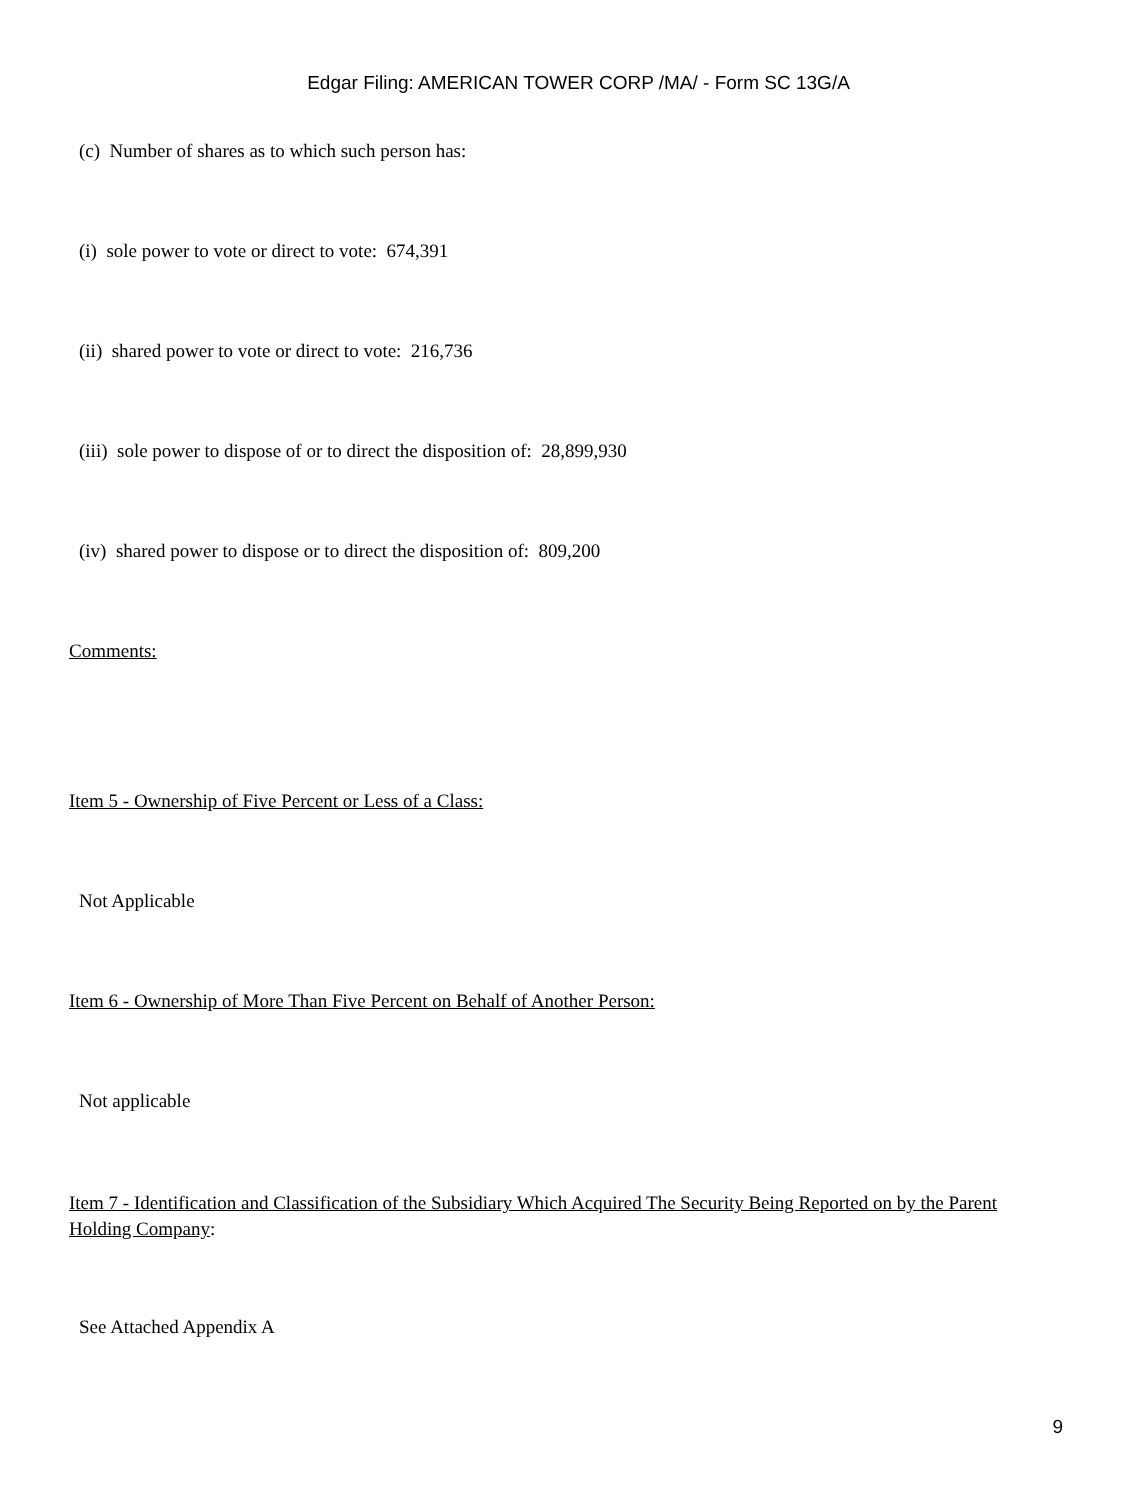Edgar Filing: AMERICAN TOWER CORP /MA/ - Form SC 13G/A
(c) Number of shares as to which such person has:
(i) sole power to vote or direct to vote: 674,391
(ii) shared power to vote or direct to vote: 216,736
(iii) sole power to dispose of or to direct the disposition of: 28,899,930
(iv) shared power to dispose or to direct the disposition of: 809,200
Comments:
Item 5 - Ownership of Five Percent or Less of a Class:
Not Applicable
Item 6 - Ownership of More Than Five Percent on Behalf of Another Person:
Not applicable
Item 7 - Identification and Classification of the Subsidiary Which Acquired The Security Being Reported on by the Parent Holding Company:
See Attached Appendix A
9